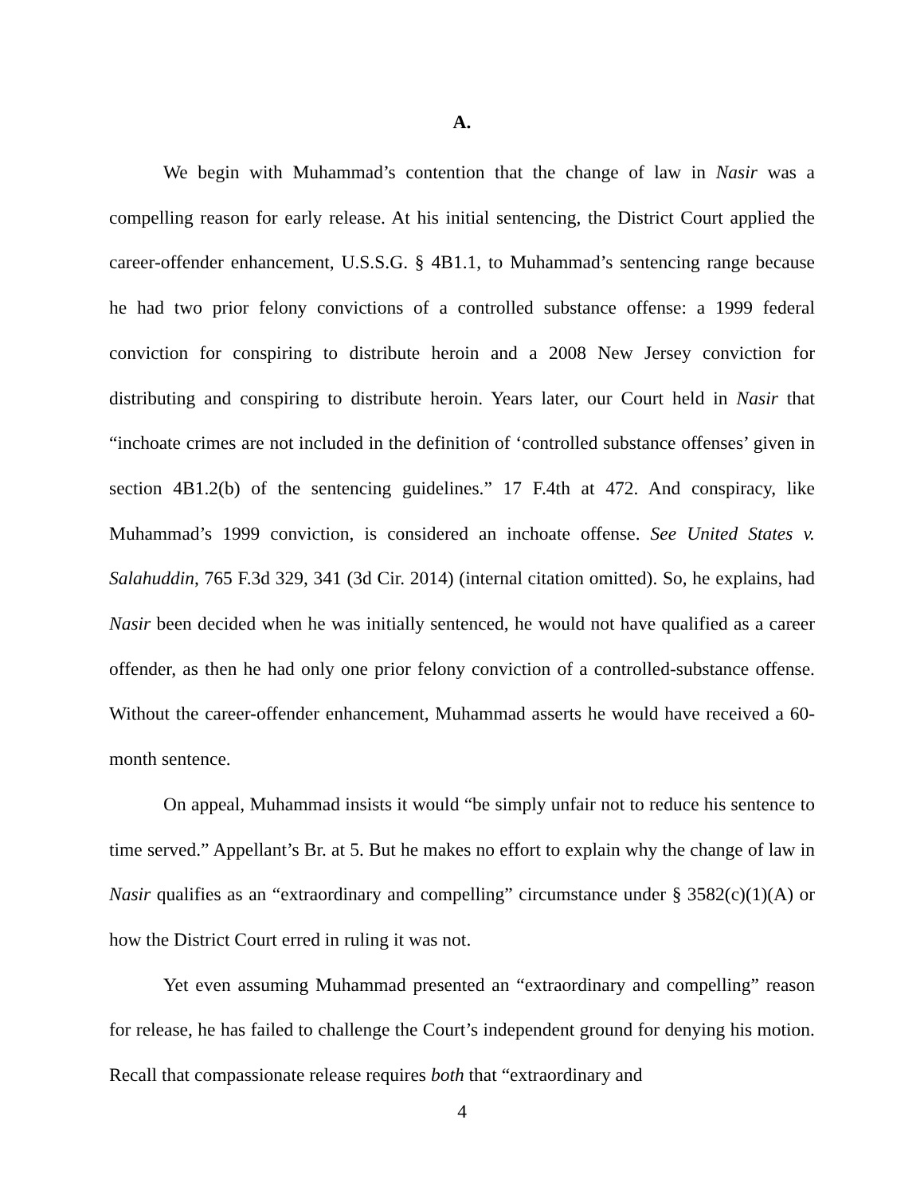A.
We begin with Muhammad’s contention that the change of law in Nasir was a compelling reason for early release. At his initial sentencing, the District Court applied the career-offender enhancement, U.S.S.G. § 4B1.1, to Muhammad’s sentencing range because he had two prior felony convictions of a controlled substance offense: a 1999 federal conviction for conspiring to distribute heroin and a 2008 New Jersey conviction for distributing and conspiring to distribute heroin. Years later, our Court held in Nasir that “inchoate crimes are not included in the definition of ‘controlled substance offenses’ given in section 4B1.2(b) of the sentencing guidelines.” 17 F.4th at 472. And conspiracy, like Muhammad’s 1999 conviction, is considered an inchoate offense. See United States v. Salahuddin, 765 F.3d 329, 341 (3d Cir. 2014) (internal citation omitted). So, he explains, had Nasir been decided when he was initially sentenced, he would not have qualified as a career offender, as then he had only one prior felony conviction of a controlled-substance offense. Without the career-offender enhancement, Muhammad asserts he would have received a 60-month sentence.
On appeal, Muhammad insists it would “be simply unfair not to reduce his sentence to time served.” Appellant’s Br. at 5. But he makes no effort to explain why the change of law in Nasir qualifies as an “extraordinary and compelling” circumstance under § 3582(c)(1)(A) or how the District Court erred in ruling it was not.
Yet even assuming Muhammad presented an “extraordinary and compelling” reason for release, he has failed to challenge the Court’s independent ground for denying his motion. Recall that compassionate release requires both that “extraordinary and
4